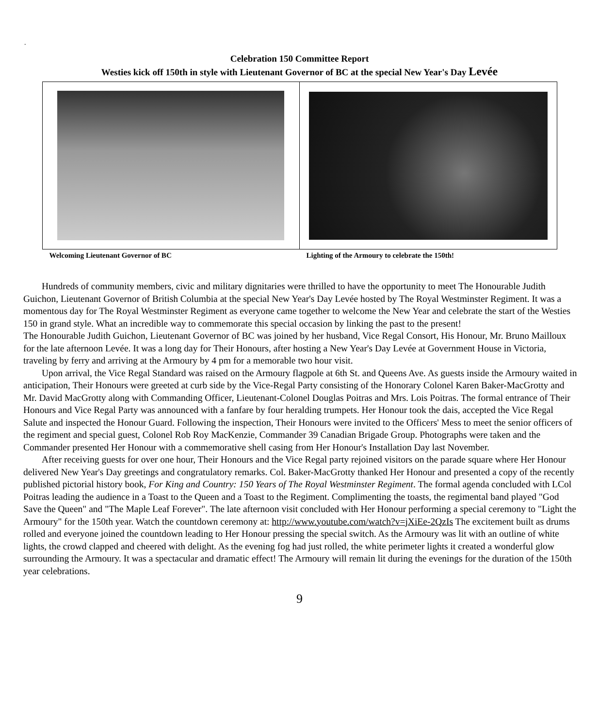.
Celebration 150 Committee Report
Westies kick off 150th in style with Lieutenant Governor of BC at the special New Year's Day Levée
Welcoming Lieutenant Governor of BC
Lighting of the Armoury to celebrate the 150th!
Hundreds of community members, civic and military dignitaries were thrilled to have the opportunity to meet The Honourable Judith Guichon, Lieutenant Governor of British Columbia at the special New Year's Day Levée hosted by The Royal Westminster Regiment. It was a momentous day for The Royal Westminster Regiment as everyone came together to welcome the New Year and celebrate the start of the Westies 150 in grand style. What an incredible way to commemorate this special occasion by linking the past to the present!
The Honourable Judith Guichon, Lieutenant Governor of BC was joined by her husband, Vice Regal Consort, His Honour, Mr. Bruno Mailloux for the late afternoon Levée. It was a long day for Their Honours, after hosting a New Year's Day Levée at Government House in Victoria, traveling by ferry and arriving at the Armoury by 4 pm for a memorable two hour visit.
Upon arrival, the Vice Regal Standard was raised on the Armoury flagpole at 6th St. and Queens Ave. As guests inside the Armoury waited in anticipation, Their Honours were greeted at curb side by the Vice-Regal Party consisting of the Honorary Colonel Karen Baker-MacGrotty and Mr. David MacGrotty along with Commanding Officer, Lieutenant-Colonel Douglas Poitras and Mrs. Lois Poitras. The formal entrance of Their Honours and Vice Regal Party was announced with a fanfare by four heralding trumpets. Her Honour took the dais, accepted the Vice Regal Salute and inspected the Honour Guard. Following the inspection, Their Honours were invited to the Officers' Mess to meet the senior officers of the regiment and special guest, Colonel Rob Roy MacKenzie, Commander 39 Canadian Brigade Group. Photographs were taken and the Commander presented Her Honour with a commemorative shell casing from Her Honour's Installation Day last November.
After receiving guests for over one hour, Their Honours and the Vice Regal party rejoined visitors on the parade square where Her Honour delivered New Year's Day greetings and congratulatory remarks. Col. Baker-MacGrotty thanked Her Honour and presented a copy of the recently published pictorial history book, For King and Country: 150 Years of The Royal Westminster Regiment. The formal agenda concluded with LCol Poitras leading the audience in a Toast to the Queen and a Toast to the Regiment. Complimenting the toasts, the regimental band played "God Save the Queen" and "The Maple Leaf Forever". The late afternoon visit concluded with Her Honour performing a special ceremony to "Light the Armoury" for the 150th year. Watch the countdown ceremony at: http://www.youtube.com/watch?v=jXiEe-2QzIs The excitement built as drums rolled and everyone joined the countdown leading to Her Honour pressing the special switch. As the Armoury was lit with an outline of white lights, the crowd clapped and cheered with delight. As the evening fog had just rolled, the white perimeter lights it created a wonderful glow surrounding the Armoury. It was a spectacular and dramatic effect! The Armoury will remain lit during the evenings for the duration of the 150th year celebrations.
9